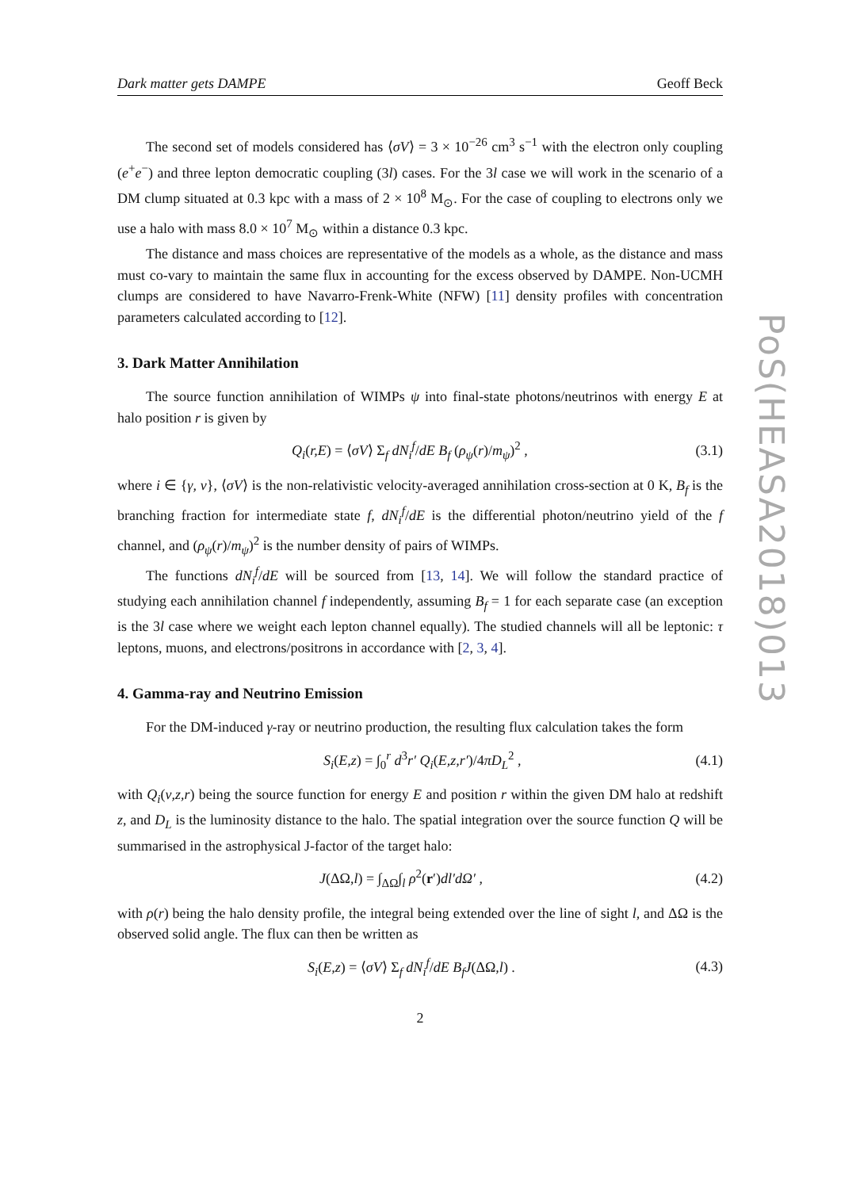Dark matter gets DAMPE Geoff Beck
The second set of models considered has ⟨σV⟩ = 3 × 10<sup>−26</sup> cm<sup>3</sup> s<sup>−1</sup> with the electron only coupling (e<sup>+</sup>e<sup>−</sup>) and three lepton democratic coupling (3l) cases. For the 3l case we will work in the scenario of a DM clump situated at 0.3 kpc with a mass of 2 × 10<sup>8</sup> M<sub>⊙</sub>. For the case of coupling to electrons only we use a halo with mass 8.0 × 10<sup>7</sup> M<sub>⊙</sub> within a distance 0.3 kpc.
The distance and mass choices are representative of the models as a whole, as the distance and mass must co-vary to maintain the same flux in accounting for the excess observed by DAMPE. Non-UCMH clumps are considered to have Navarro-Frenk-White (NFW) [11] density profiles with concentration parameters calculated according to [12].
3. Dark Matter Annihilation
The source function annihilation of WIMPs ψ into final-state photons/neutrinos with energy E at halo position r is given by
Q<sub>i</sub>(r,E) = ⟨σV⟩ Σ<sub>f</sub> dN<sub>i</sub><sup>f</sup>/dE B<sub>f</sub> (ρ<sub>ψ</sub>(r)/m<sub>ψ</sub>)<sup>2</sup> , (3.1)
where i ∈ {γ, ν}, ⟨σV⟩ is the non-relativistic velocity-averaged annihilation cross-section at 0 K, B<sub>f</sub> is the branching fraction for intermediate state f, dN<sub>i</sub><sup>f</sup>/dE is the differential photon/neutrino yield of the f channel, and (ρ<sub>ψ</sub>(r)/m<sub>ψ</sub>)<sup>2</sup> is the number density of pairs of WIMPs.
The functions dN<sub>i</sub><sup>f</sup>/dE will be sourced from [13, 14]. We will follow the standard practice of studying each annihilation channel f independently, assuming B<sub>f</sub> = 1 for each separate case (an exception is the 3l case where we weight each lepton channel equally). The studied channels will all be leptonic: τ leptons, muons, and electrons/positrons in accordance with [2, 3, 4].
4. Gamma-ray and Neutrino Emission
For the DM-induced γ-ray or neutrino production, the resulting flux calculation takes the form
S<sub>i</sub>(E,z) = ∫<sub>0</sub><sup>r</sup> d<sup>3</sup>r′ Q<sub>i</sub>(E,z,r′)/4πD<sub>L</sub><sup>2</sup> , (4.1)
with Q<sub>i</sub>(ν,z,r) being the source function for energy E and position r within the given DM halo at redshift z, and D<sub>L</sub> is the luminosity distance to the halo. The spatial integration over the source function Q will be summarised in the astrophysical J-factor of the target halo:
J(ΔΩ,l) = ∫<sub>ΔΩ</sub>∫<sub>l</sub> ρ<sup>2</sup>(r′)dl′dΩ′ , (4.2)
with ρ(r) being the halo density profile, the integral being extended over the line of sight l, and ΔΩ is the observed solid angle. The flux can then be written as
S<sub>i</sub>(E,z) = ⟨σV⟩ Σ<sub>f</sub> dN<sub>i</sub><sup>f</sup>/dE B<sub>f</sub>J(ΔΩ,l) . (4.3)
2
PoS(HEASA2018)013